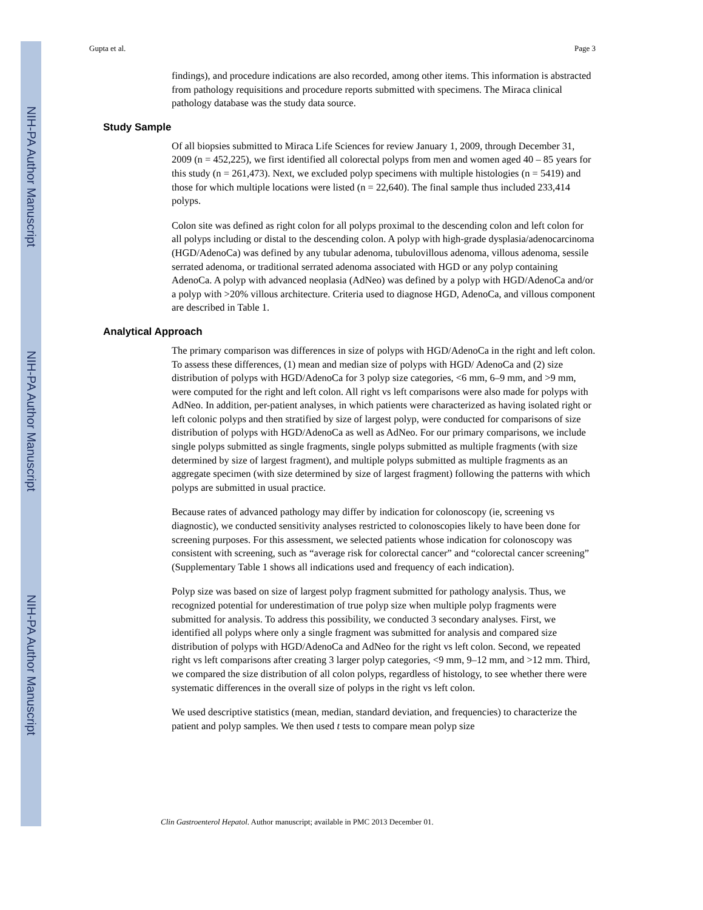NIH-PA Author Manuscript
NIH-PA Author Manuscript
NIH-PA Author Manuscript
Gupta et al. Page 3
findings), and procedure indications are also recorded, among other items. This information is abstracted from pathology requisitions and procedure reports submitted with specimens. The Miraca clinical pathology database was the study data source.
Study Sample
Of all biopsies submitted to Miraca Life Sciences for review January 1, 2009, through December 31, 2009 (n = 452,225), we first identified all colorectal polyps from men and women aged 40 – 85 years for this study (n = 261,473). Next, we excluded polyp specimens with multiple histologies (n = 5419) and those for which multiple locations were listed (n = 22,640). The final sample thus included 233,414 polyps.
Colon site was defined as right colon for all polyps proximal to the descending colon and left colon for all polyps including or distal to the descending colon. A polyp with high-grade dysplasia/adenocarcinoma (HGD/AdenoCa) was defined by any tubular adenoma, tubulovillous adenoma, villous adenoma, sessile serrated adenoma, or traditional serrated adenoma associated with HGD or any polyp containing AdenoCa. A polyp with advanced neoplasia (AdNeo) was defined by a polyp with HGD/AdenoCa and/or a polyp with >20% villous architecture. Criteria used to diagnose HGD, AdenoCa, and villous component are described in Table 1.
Analytical Approach
The primary comparison was differences in size of polyps with HGD/AdenoCa in the right and left colon. To assess these differences, (1) mean and median size of polyps with HGD/ AdenoCa and (2) size distribution of polyps with HGD/AdenoCa for 3 polyp size categories, <6 mm, 6–9 mm, and >9 mm, were computed for the right and left colon. All right vs left comparisons were also made for polyps with AdNeo. In addition, per-patient analyses, in which patients were characterized as having isolated right or left colonic polyps and then stratified by size of largest polyp, were conducted for comparisons of size distribution of polyps with HGD/AdenoCa as well as AdNeo. For our primary comparisons, we include single polyps submitted as single fragments, single polyps submitted as multiple fragments (with size determined by size of largest fragment), and multiple polyps submitted as multiple fragments as an aggregate specimen (with size determined by size of largest fragment) following the patterns with which polyps are submitted in usual practice.
Because rates of advanced pathology may differ by indication for colonoscopy (ie, screening vs diagnostic), we conducted sensitivity analyses restricted to colonoscopies likely to have been done for screening purposes. For this assessment, we selected patients whose indication for colonoscopy was consistent with screening, such as “average risk for colorectal cancer” and “colorectal cancer screening” (Supplementary Table 1 shows all indications used and frequency of each indication).
Polyp size was based on size of largest polyp fragment submitted for pathology analysis. Thus, we recognized potential for underestimation of true polyp size when multiple polyp fragments were submitted for analysis. To address this possibility, we conducted 3 secondary analyses. First, we identified all polyps where only a single fragment was submitted for analysis and compared size distribution of polyps with HGD/AdenoCa and AdNeo for the right vs left colon. Second, we repeated right vs left comparisons after creating 3 larger polyp categories, <9 mm, 9–12 mm, and >12 mm. Third, we compared the size distribution of all colon polyps, regardless of histology, to see whether there were systematic differences in the overall size of polyps in the right vs left colon.
We used descriptive statistics (mean, median, standard deviation, and frequencies) to characterize the patient and polyp samples. We then used t tests to compare mean polyp size
Clin Gastroenterol Hepatol. Author manuscript; available in PMC 2013 December 01.